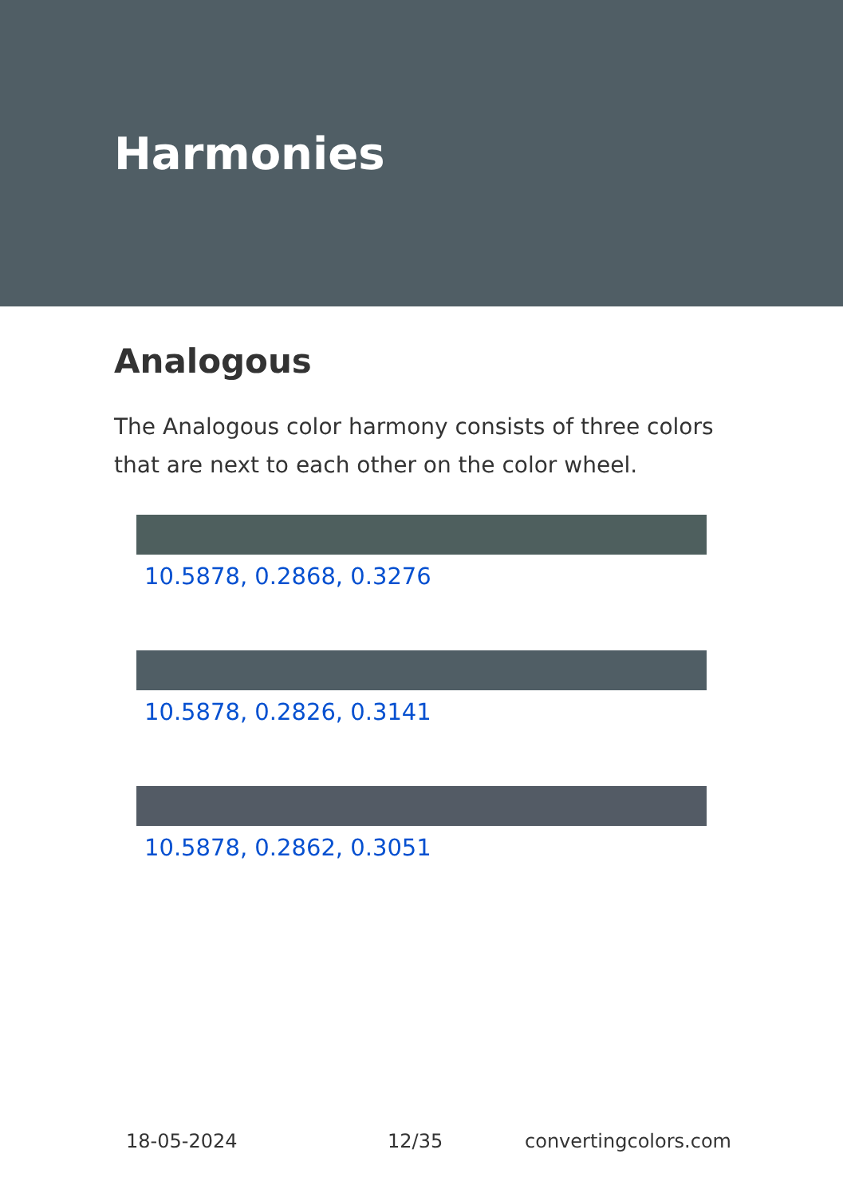Harmonies
Analogous
The Analogous color harmony consists of three colors that are next to each other on the color wheel.
10.5878, 0.2868, 0.3276
10.5878, 0.2826, 0.3141
10.5878, 0.2862, 0.3051
18-05-2024 12/35 convertingcolors.com